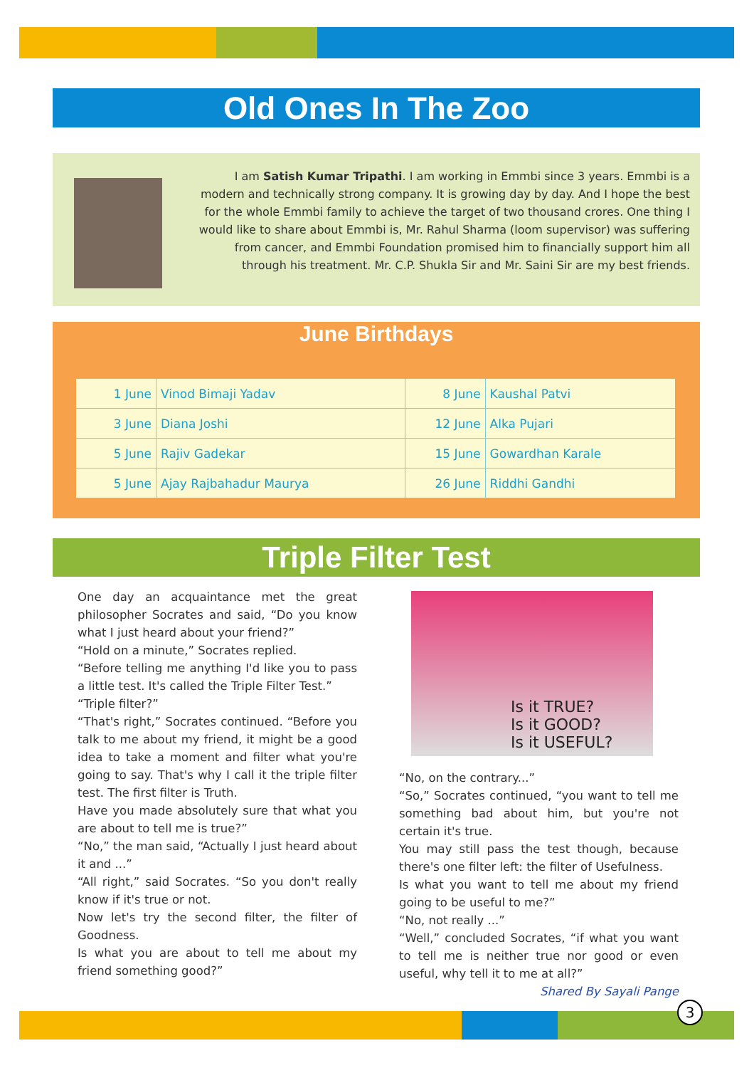Old Ones In The Zoo
I am Satish Kumar Tripathi. I am working in Emmbi since 3 years. Emmbi is a modern and technically strong company. It is growing day by day. And I hope the best for the whole Emmbi family to achieve the target of two thousand crores. One thing I would like to share about Emmbi is, Mr. Rahul Sharma (loom supervisor) was suffering from cancer, and Emmbi Foundation promised him to financially support him all through his treatment. Mr. C.P. Shukla Sir and Mr. Saini Sir are my best friends.
June Birthdays
| 1 June | Vinod Bimaji Yadav | 8 June | Kaushal Patvi |
| 3 June | Diana Joshi | 12 June | Alka Pujari |
| 5 June | Rajiv Gadekar | 15 June | Gowardhan Karale |
| 5 June | Ajay Rajbahadur Maurya | 26 June | Riddhi Gandhi |
Triple Filter Test
One day an acquaintance met the great philosopher Socrates and said, “Do you know what I just heard about your friend?”
“Hold on a minute,” Socrates replied.
“Before telling me anything I'd like you to pass a little test. It's called the Triple Filter Test.”
“Triple filter?”
“That's right,” Socrates continued. “Before you talk to me about my friend, it might be a good idea to take a moment and filter what you're going to say. That's why I call it the triple filter test. The first filter is Truth.
Have you made absolutely sure that what you are about to tell me is true?”
“No,” the man said, “Actually I just heard about it and ...”
“All right,” said Socrates. “So you don't really know if it's true or not.
Now let's try the second filter, the filter of Goodness.
Is what you are about to tell me about my friend something good?”
Is it TRUE?
Is it GOOD?
Is it USEFUL?
“No, on the contrary...”
“So,” Socrates continued, “you want to tell me something bad about him, but you're not certain it's true.
You may still pass the test though, because there's one filter left: the filter of Usefulness.
Is what you want to tell me about my friend going to be useful to me?”
“No, not really ...”
“Well,” concluded Socrates, “if what you want to tell me is neither true nor good or even useful, why tell it to me at all?” Shared By Sayali Pange
3